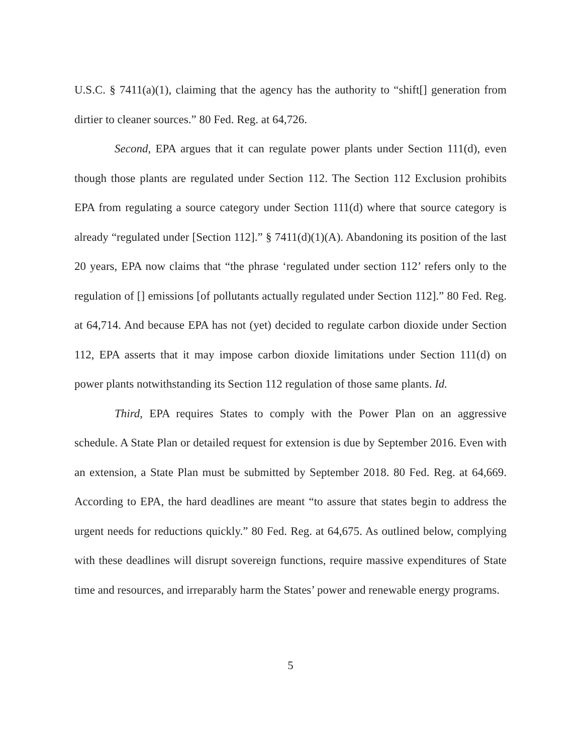U.S.C. § 7411(a)(1), claiming that the agency has the authority to “shift[] generation from dirtier to cleaner sources.” 80 Fed. Reg. at 64,726.
Second, EPA argues that it can regulate power plants under Section 111(d), even though those plants are regulated under Section 112. The Section 112 Exclusion prohibits EPA from regulating a source category under Section 111(d) where that source category is already “regulated under [Section 112].” § 7411(d)(1)(A). Abandoning its position of the last 20 years, EPA now claims that “the phrase ‘regulated under section 112’ refers only to the regulation of [] emissions [of pollutants actually regulated under Section 112].” 80 Fed. Reg. at 64,714. And because EPA has not (yet) decided to regulate carbon dioxide under Section 112, EPA asserts that it may impose carbon dioxide limitations under Section 111(d) on power plants notwithstanding its Section 112 regulation of those same plants. Id.
Third, EPA requires States to comply with the Power Plan on an aggressive schedule. A State Plan or detailed request for extension is due by September 2016. Even with an extension, a State Plan must be submitted by September 2018. 80 Fed. Reg. at 64,669. According to EPA, the hard deadlines are meant “to assure that states begin to address the urgent needs for reductions quickly.” 80 Fed. Reg. at 64,675. As outlined below, complying with these deadlines will disrupt sovereign functions, require massive expenditures of State time and resources, and irreparably harm the States’ power and renewable energy programs.
5